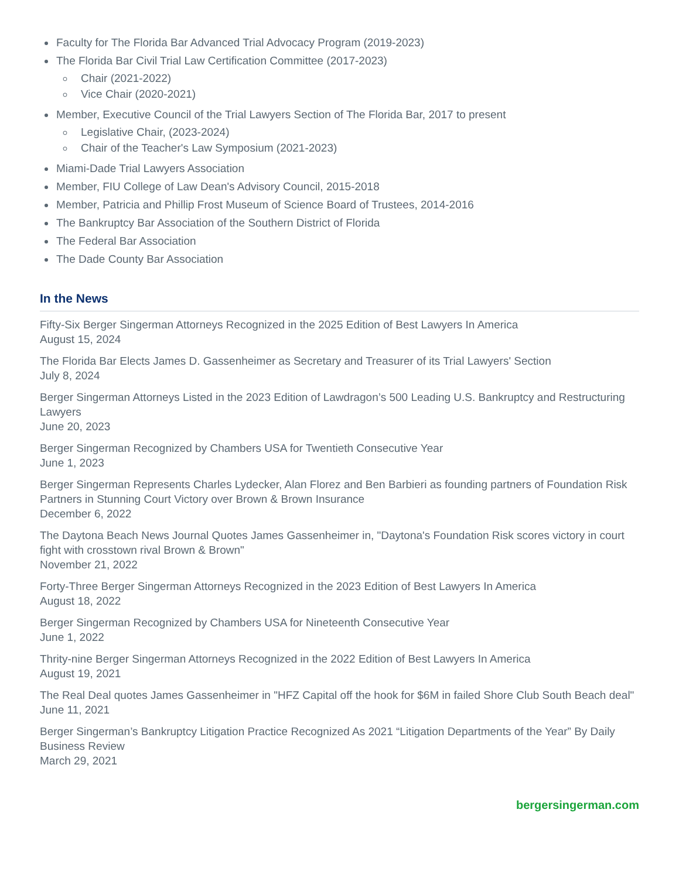Faculty for The Florida Bar Advanced Trial Advocacy Program (2019-2023)
The Florida Bar Civil Trial Law Certification Committee (2017-2023)
Chair (2021-2022)
Vice Chair (2020-2021)
Member, Executive Council of the Trial Lawyers Section of The Florida Bar, 2017 to present
Legislative Chair, (2023-2024)
Chair of the Teacher's Law Symposium (2021-2023)
Miami-Dade Trial Lawyers Association
Member, FIU College of Law Dean's Advisory Council, 2015-2018
Member, Patricia and Phillip Frost Museum of Science Board of Trustees, 2014-2016
The Bankruptcy Bar Association of the Southern District of Florida
The Federal Bar Association
The Dade County Bar Association
In the News
Fifty-Six Berger Singerman Attorneys Recognized in the 2025 Edition of Best Lawyers In America
August 15, 2024
The Florida Bar Elects James D. Gassenheimer as Secretary and Treasurer of its Trial Lawyers' Section
July 8, 2024
Berger Singerman Attorneys Listed in the 2023 Edition of Lawdragon’s 500 Leading U.S. Bankruptcy and Restructuring Lawyers
June 20, 2023
Berger Singerman Recognized by Chambers USA for Twentieth Consecutive Year
June 1, 2023
Berger Singerman Represents Charles Lydecker, Alan Florez and Ben Barbieri as founding partners of Foundation Risk Partners in Stunning Court Victory over Brown & Brown Insurance
December 6, 2022
The Daytona Beach News Journal Quotes James Gassenheimer in, "Daytona's Foundation Risk scores victory in court fight with crosstown rival Brown & Brown"
November 21, 2022
Forty-Three Berger Singerman Attorneys Recognized in the 2023 Edition of Best Lawyers In America
August 18, 2022
Berger Singerman Recognized by Chambers USA for Nineteenth Consecutive Year
June 1, 2022
Thrity-nine Berger Singerman Attorneys Recognized in the 2022 Edition of Best Lawyers In America
August 19, 2021
The Real Deal quotes James Gassenheimer in "HFZ Capital off the hook for $6M in failed Shore Club South Beach deal"
June 11, 2021
Berger Singerman’s Bankruptcy Litigation Practice Recognized As 2021 “Litigation Departments of the Year” By Daily Business Review
March 29, 2021
bergersingerman.com